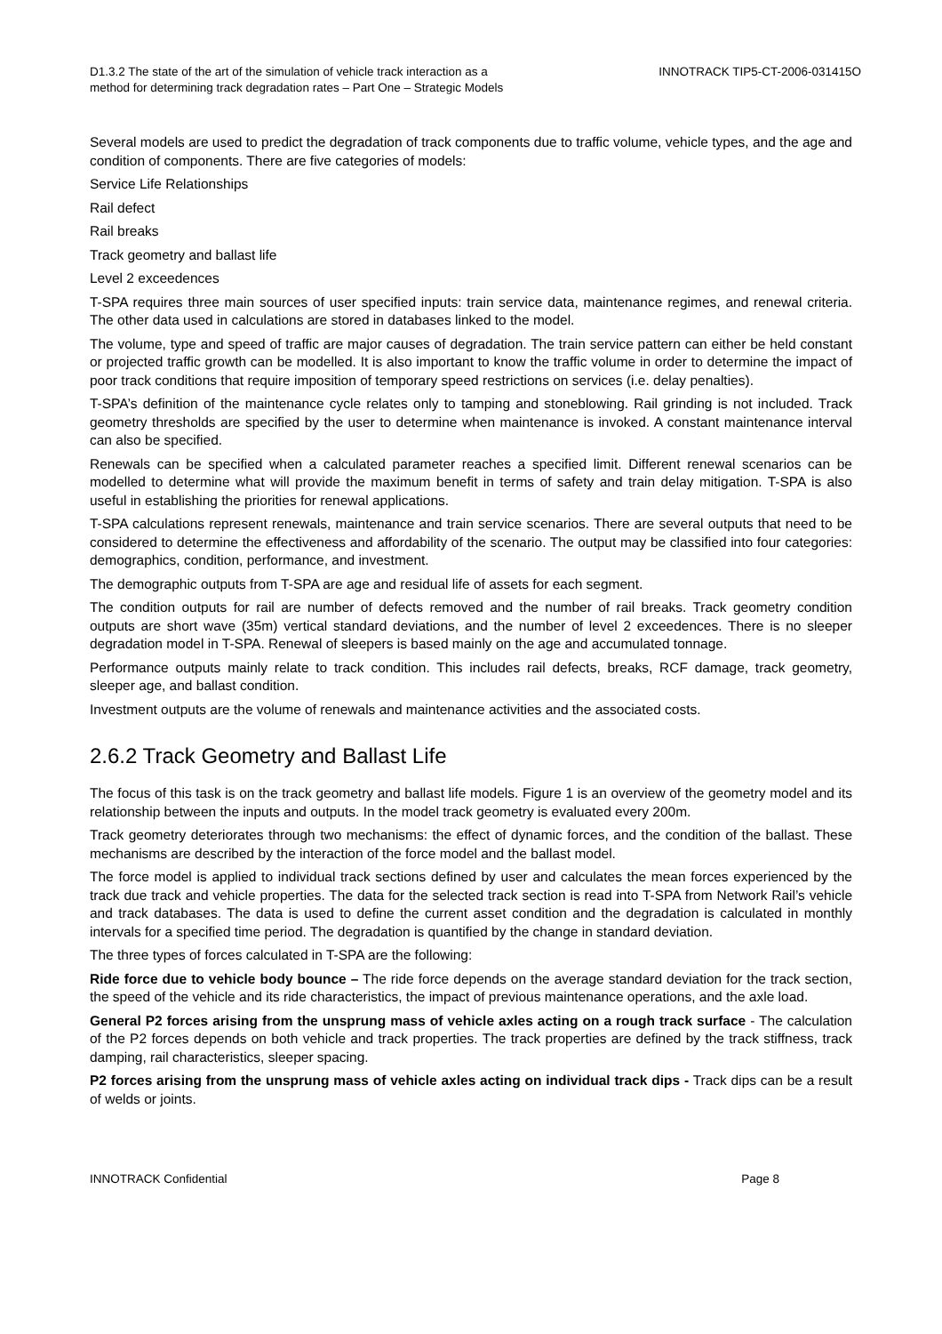D1.3.2 The state of the art of the simulation of vehicle track interaction as a
method for determining track degradation rates – Part One – Strategic Models
INNOTRACK TIP5-CT-2006-031415O
Several models are used to predict the degradation of track components due to traffic volume, vehicle types, and the age and condition of components. There are five categories of models:
Service Life Relationships
Rail defect
Rail breaks
Track geometry and ballast life
Level 2 exceedences
T-SPA requires three main sources of user specified inputs: train service data, maintenance regimes, and renewal criteria. The other data used in calculations are stored in databases linked to the model.
The volume, type and speed of traffic are major causes of degradation. The train service pattern can either be held constant or projected traffic growth can be modelled. It is also important to know the traffic volume in order to determine the impact of poor track conditions that require imposition of temporary speed restrictions on services (i.e. delay penalties).
T-SPA’s definition of the maintenance cycle relates only to tamping and stoneblowing. Rail grinding is not included. Track geometry thresholds are specified by the user to determine when maintenance is invoked. A constant maintenance interval can also be specified.
Renewals can be specified when a calculated parameter reaches a specified limit. Different renewal scenarios can be modelled to determine what will provide the maximum benefit in terms of safety and train delay mitigation. T-SPA is also useful in establishing the priorities for renewal applications.
T-SPA calculations represent renewals, maintenance and train service scenarios. There are several outputs that need to be considered to determine the effectiveness and affordability of the scenario. The output may be classified into four categories: demographics, condition, performance, and investment.
The demographic outputs from T-SPA are age and residual life of assets for each segment.
The condition outputs for rail are number of defects removed and the number of rail breaks. Track geometry condition outputs are short wave (35m) vertical standard deviations, and the number of level 2 exceedences. There is no sleeper degradation model in T-SPA. Renewal of sleepers is based mainly on the age and accumulated tonnage.
Performance outputs mainly relate to track condition. This includes rail defects, breaks, RCF damage, track geometry, sleeper age, and ballast condition.
Investment outputs are the volume of renewals and maintenance activities and the associated costs.
2.6.2 Track Geometry and Ballast Life
The focus of this task is on the track geometry and ballast life models. Figure 1 is an overview of the geometry model and its relationship between the inputs and outputs. In the model track geometry is evaluated every 200m.
Track geometry deteriorates through two mechanisms: the effect of dynamic forces, and the condition of the ballast. These mechanisms are described by the interaction of the force model and the ballast model.
The force model is applied to individual track sections defined by user and calculates the mean forces experienced by the track due track and vehicle properties. The data for the selected track section is read into T-SPA from Network Rail’s vehicle and track databases. The data is used to define the current asset condition and the degradation is calculated in monthly intervals for a specified time period. The degradation is quantified by the change in standard deviation.
The three types of forces calculated in T-SPA are the following:
Ride force due to vehicle body bounce – The ride force depends on the average standard deviation for the track section, the speed of the vehicle and its ride characteristics, the impact of previous maintenance operations, and the axle load.
General P2 forces arising from the unsprung mass of vehicle axles acting on a rough track surface - The calculation of the P2 forces depends on both vehicle and track properties. The track properties are defined by the track stiffness, track damping, rail characteristics, sleeper spacing.
P2 forces arising from the unsprung mass of vehicle axles acting on individual track dips - Track dips can be a result of welds or joints.
INNOTRACK Confidential Page 8